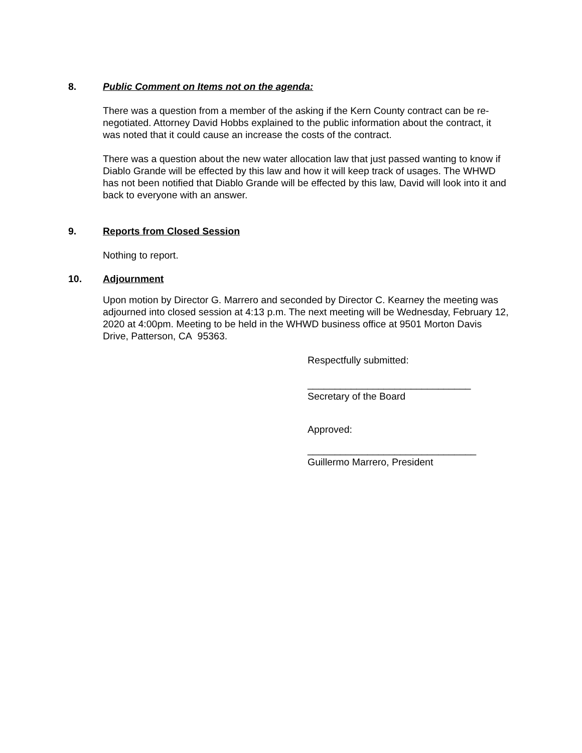8. Public Comment on Items not on the agenda:
There was a question from a member of the asking if the Kern County contract can be re-negotiated. Attorney David Hobbs explained to the public information about the contract, it was noted that it could cause an increase the costs of the contract.
There was a question about the new water allocation law that just passed wanting to know if Diablo Grande will be effected by this law and how it will keep track of usages. The WHWD has not been notified that Diablo Grande will be effected by this law, David will look into it and back to everyone with an answer.
9. Reports from Closed Session
Nothing to report.
10. Adjournment
Upon motion by Director G. Marrero and seconded by Director C. Kearney the meeting was adjourned into closed session at 4:13 p.m. The next meeting will be Wednesday, February 12, 2020 at 4:00pm. Meeting to be held in the WHWD business office at 9501 Morton Davis Drive, Patterson, CA 95363.
Respectfully submitted:
______________________________
Secretary of the Board
Approved:
_______________________________
Guillermo Marrero, President